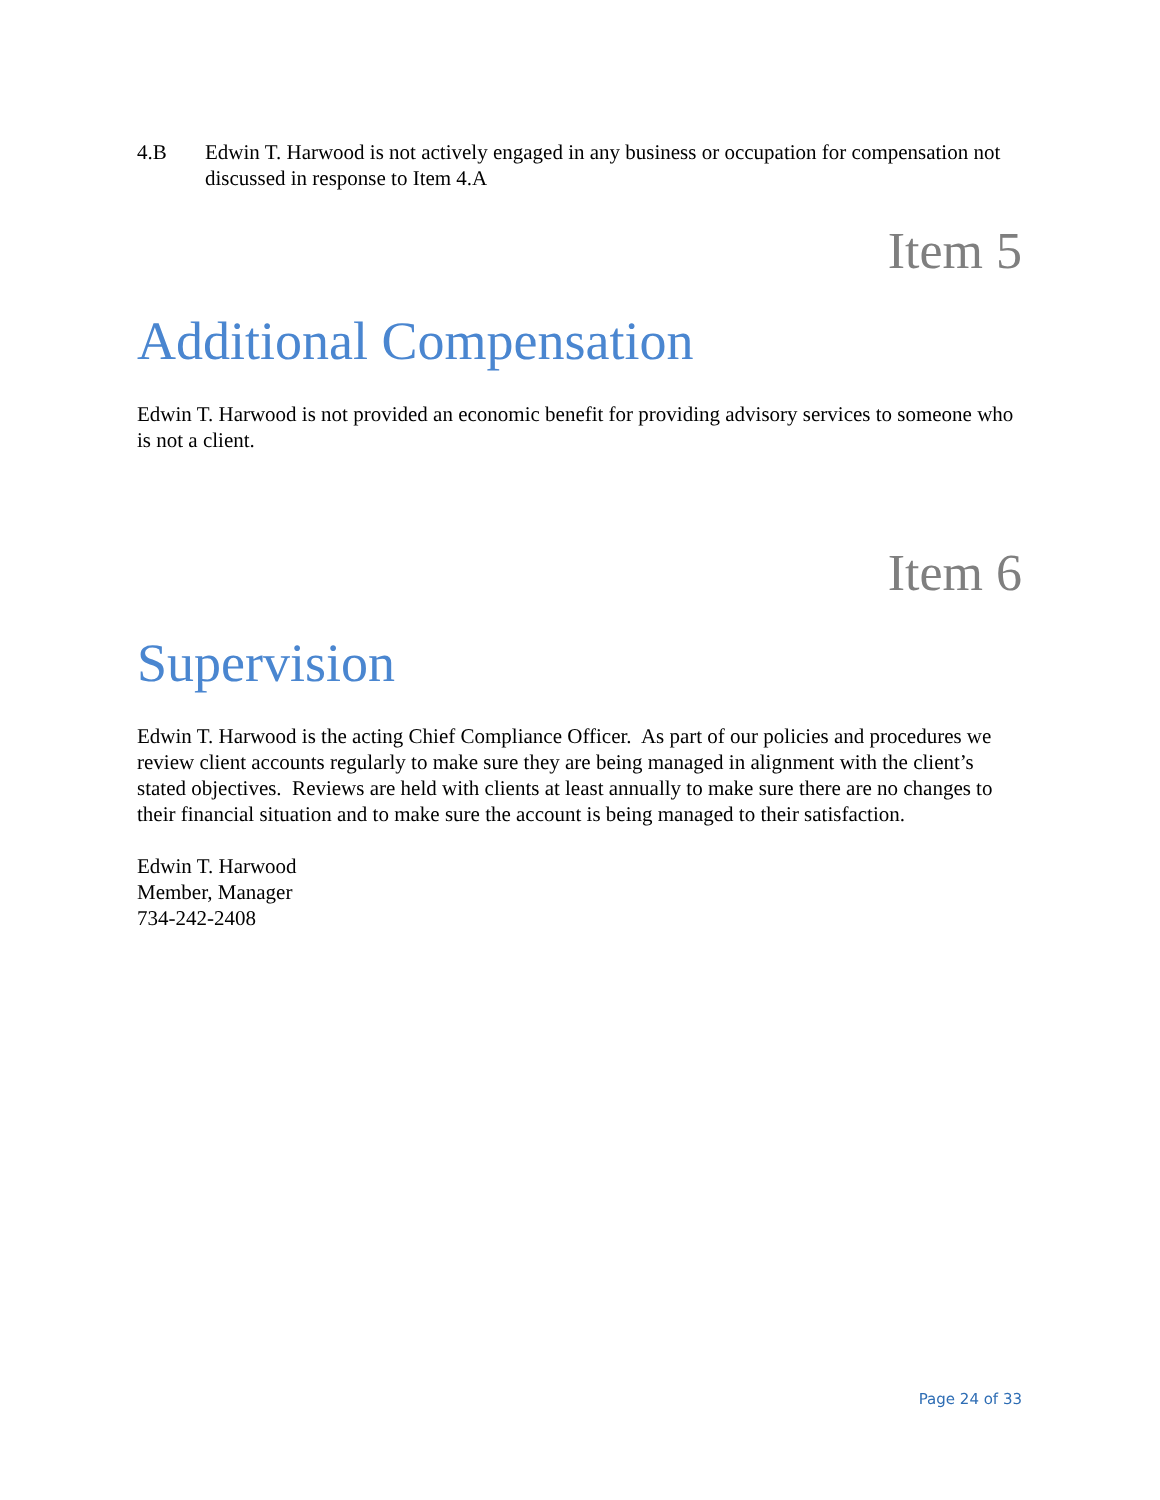4.B Edwin T. Harwood is not actively engaged in any business or occupation for compensation not discussed in response to Item 4.A
Item 5
Additional Compensation
Edwin T. Harwood is not provided an economic benefit for providing advisory services to someone who is not a client.
Item 6
Supervision
Edwin T. Harwood is the acting Chief Compliance Officer. As part of our policies and procedures we review client accounts regularly to make sure they are being managed in alignment with the client’s stated objectives. Reviews are held with clients at least annually to make sure there are no changes to their financial situation and to make sure the account is being managed to their satisfaction.
Edwin T. Harwood
Member, Manager
734-242-2408
Page 24 of 33